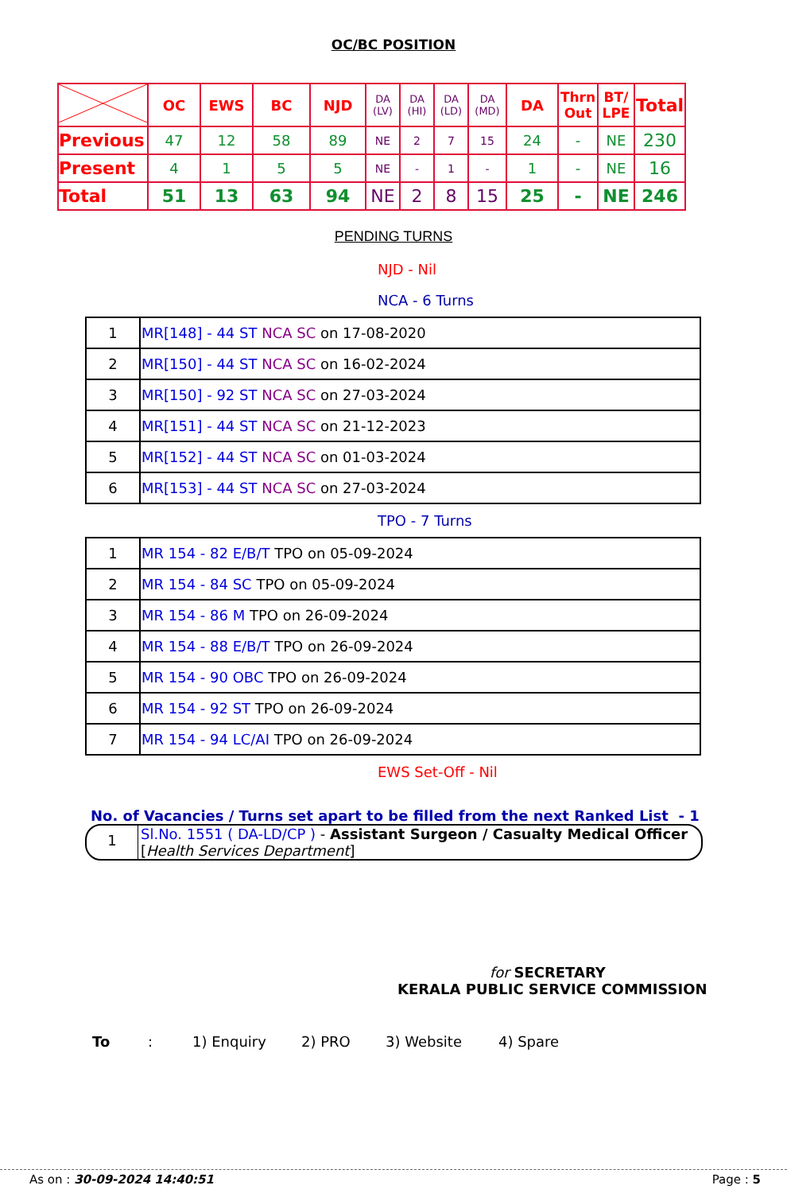OC/BC POSITION
| | OC | EWS | BC | NJD | DA (LV) | DA (HI) | DA (LD) | DA (MD) | DA | Thrn Out | BT/ LPE | Total |
| --- | --- | --- | --- | --- | --- | --- | --- | --- | --- | --- | --- | --- |
| Previous | 47 | 12 | 58 | 89 | NE | 2 | 7 | 15 | 24 | - | NE | 230 |
| Present | 4 | 1 | 5 | 5 | NE | - | 1 | - | 1 | - | NE | 16 |
| Total | 51 | 13 | 63 | 94 | NE | 2 | 8 | 15 | 25 | - | NE | 246 |
PENDING TURNS
NJD - Nil
NCA - 6 Turns
| 1 | MR[148] - 44 ST NCA SC on 17-08-2020 |
| 2 | MR[150] - 44 ST NCA SC on 16-02-2024 |
| 3 | MR[150] - 92 ST NCA SC on 27-03-2024 |
| 4 | MR[151] - 44 ST NCA SC on 21-12-2023 |
| 5 | MR[152] - 44 ST NCA SC on 01-03-2024 |
| 6 | MR[153] - 44 ST NCA SC on 27-03-2024 |
TPO - 7 Turns
| 1 | MR 154 - 82 E/B/T TPO on 05-09-2024 |
| 2 | MR 154 - 84 SC TPO on 05-09-2024 |
| 3 | MR 154 - 86 M TPO on 26-09-2024 |
| 4 | MR 154 - 88 E/B/T TPO on 26-09-2024 |
| 5 | MR 154 - 90 OBC TPO on 26-09-2024 |
| 6 | MR 154 - 92 ST TPO on 26-09-2024 |
| 7 | MR 154 - 94 LC/AI TPO on 26-09-2024 |
EWS Set-Off - Nil
No. of Vacancies / Turns set apart to be filled from the next Ranked List - 1
1
Sl.No. 1551 ( DA-LD/CP ) - Assistant Surgeon / Casualty Medical Officer
[Health Services Department]
for SECRETARY
KERALA PUBLIC SERVICE COMMISSION
To: 1) Enquiry 2) PRO 3) Website 4) Spare
As on : 30-09-2024 14:40:51 Page : 5